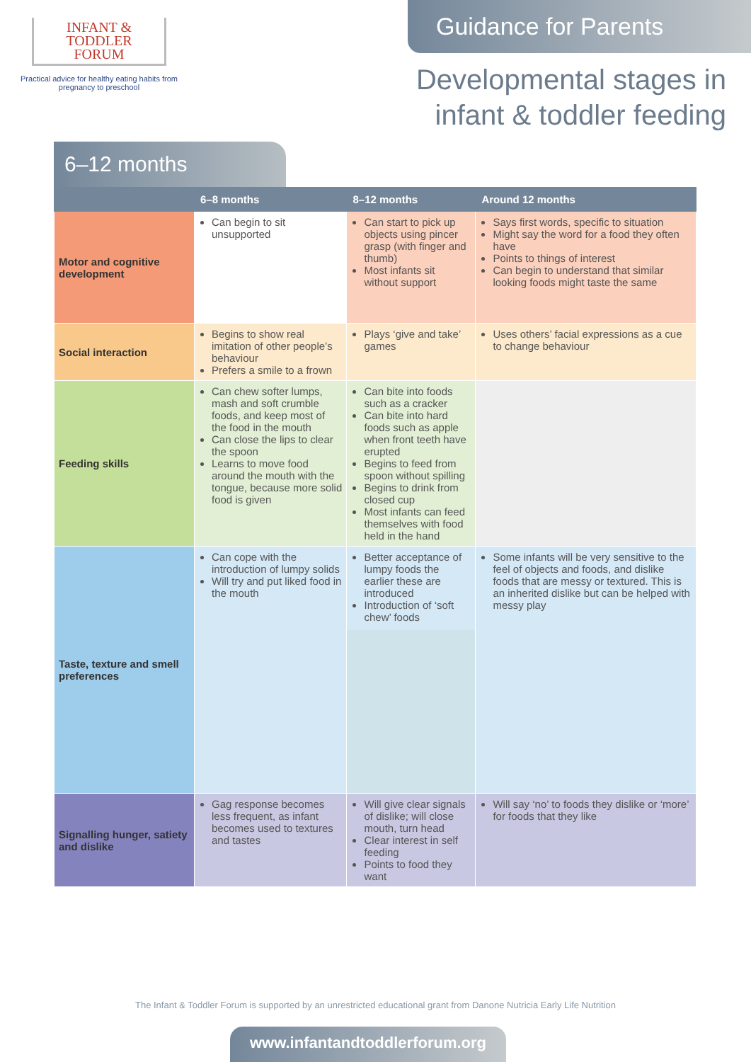INFANT &
TODDLER
FORUM
Practical advice for healthy eating habits from pregnancy to preschool
Guidance for Parents
Developmental stages in infant & toddler feeding
6–12 months
| | 6–8 months | 8–12 months | Around 12 months |
| --- | --- | --- | --- |
| Motor and cognitive development | Can begin to sit unsupported | Can start to pick up objects using pincer grasp (with finger and thumb) Most infants sit without support | Says first words, specific to situation Might say the word for a food they often have Points to things of interest Can begin to understand that similar looking foods might taste the same |
| Social interaction | Begins to show real imitation of other people’s behaviour Prefers a smile to a frown | Plays ‘give and take’ games | Uses others’ facial expressions as a cue to change behaviour |
| Feeding skills | Can chew softer lumps, mash and soft crumble foods, and keep most of the food in the mouth Can close the lips to clear the spoon Learns to move food around the mouth with the tongue, because more solid food is given | Can bite into foods such as a cracker Can bite into hard foods such as apple when front teeth have erupted Begins to feed from spoon without spilling Begins to drink from closed cup Most infants can feed themselves with food held in the hand | |
| Taste, texture and smell preferences | Can cope with the introduction of lumpy solids Will try and put liked food in the mouth | Better acceptance of lumpy foods the earlier these are introduced Introduction of ‘soft chew’ foods | Some infants will be very sensitive to the feel of objects and foods, and dislike foods that are messy or textured. This is an inherited dislike but can be helped with messy play |
| Signalling hunger, satiety and dislike | Gag response becomes less frequent, as infant becomes used to textures and tastes | Will give clear signals of dislike; will close mouth, turn head Clear interest in self feeding Points to food they want | Will say ‘no’ to foods they dislike or ‘more’ for foods that they like |
The Infant & Toddler Forum is supported by an unrestricted educational grant from Danone Nutricia Early Life Nutrition
www.infantandtoddlerforum.org